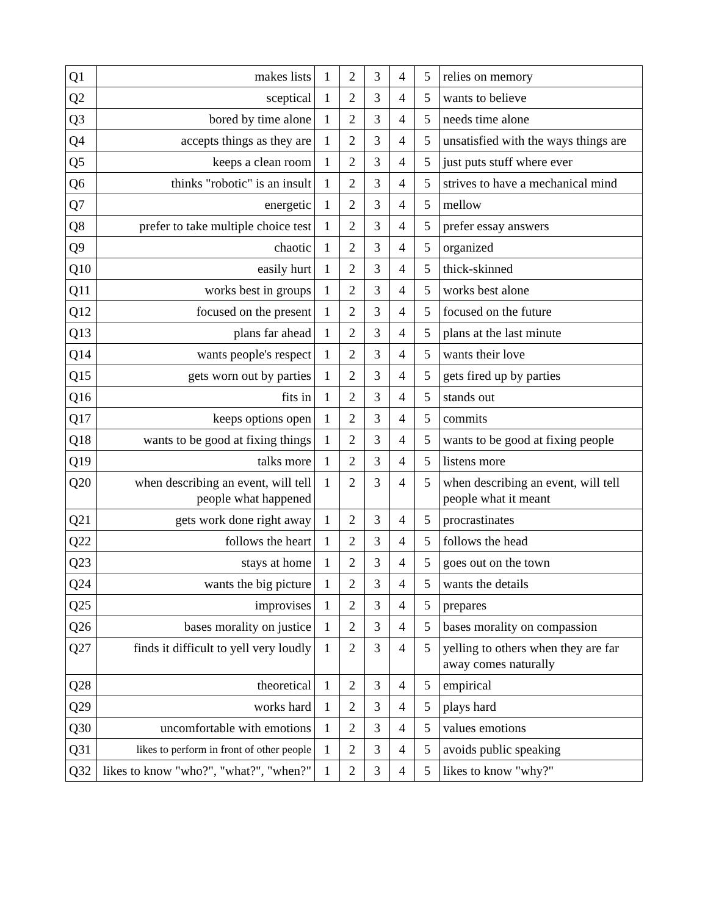| Q1 | makes lists | 1 | 2 | 3 | 4 | 5 | relies on memory |
| Q2 | sceptical | 1 | 2 | 3 | 4 | 5 | wants to believe |
| Q3 | bored by time alone | 1 | 2 | 3 | 4 | 5 | needs time alone |
| Q4 | accepts things as they are | 1 | 2 | 3 | 4 | 5 | unsatisfied with the ways things are |
| Q5 | keeps a clean room | 1 | 2 | 3 | 4 | 5 | just puts stuff where ever |
| Q6 | thinks "robotic" is an insult | 1 | 2 | 3 | 4 | 5 | strives to have a mechanical mind |
| Q7 | energetic | 1 | 2 | 3 | 4 | 5 | mellow |
| Q8 | prefer to take multiple choice test | 1 | 2 | 3 | 4 | 5 | prefer essay answers |
| Q9 | chaotic | 1 | 2 | 3 | 4 | 5 | organized |
| Q10 | easily hurt | 1 | 2 | 3 | 4 | 5 | thick-skinned |
| Q11 | works best in groups | 1 | 2 | 3 | 4 | 5 | works best alone |
| Q12 | focused on the present | 1 | 2 | 3 | 4 | 5 | focused on the future |
| Q13 | plans far ahead | 1 | 2 | 3 | 4 | 5 | plans at the last minute |
| Q14 | wants people's respect | 1 | 2 | 3 | 4 | 5 | wants their love |
| Q15 | gets worn out by parties | 1 | 2 | 3 | 4 | 5 | gets fired up by parties |
| Q16 | fits in | 1 | 2 | 3 | 4 | 5 | stands out |
| Q17 | keeps options open | 1 | 2 | 3 | 4 | 5 | commits |
| Q18 | wants to be good at fixing things | 1 | 2 | 3 | 4 | 5 | wants to be good at fixing people |
| Q19 | talks more | 1 | 2 | 3 | 4 | 5 | listens more |
| Q20 | when describing an event, will tell people what happened | 1 | 2 | 3 | 4 | 5 | when describing an event, will tell people what it meant |
| Q21 | gets work done right away | 1 | 2 | 3 | 4 | 5 | procrastinates |
| Q22 | follows the heart | 1 | 2 | 3 | 4 | 5 | follows the head |
| Q23 | stays at home | 1 | 2 | 3 | 4 | 5 | goes out on the town |
| Q24 | wants the big picture | 1 | 2 | 3 | 4 | 5 | wants the details |
| Q25 | improvises | 1 | 2 | 3 | 4 | 5 | prepares |
| Q26 | bases morality on justice | 1 | 2 | 3 | 4 | 5 | bases morality on compassion |
| Q27 | finds it difficult to yell very loudly | 1 | 2 | 3 | 4 | 5 | yelling to others when they are far away comes naturally |
| Q28 | theoretical | 1 | 2 | 3 | 4 | 5 | empirical |
| Q29 | works hard | 1 | 2 | 3 | 4 | 5 | plays hard |
| Q30 | uncomfortable with emotions | 1 | 2 | 3 | 4 | 5 | values emotions |
| Q31 | likes to perform in front of other people | 1 | 2 | 3 | 4 | 5 | avoids public speaking |
| Q32 | likes to know "who?", "what?", "when?" | 1 | 2 | 3 | 4 | 5 | likes to know "why?" |